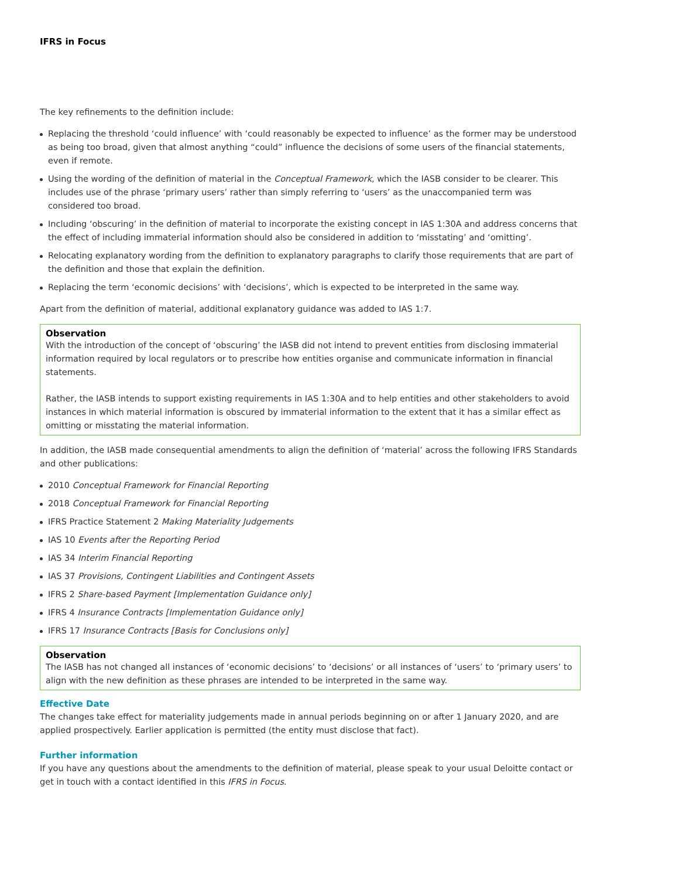IFRS in Focus
The key refinements to the definition include:
Replacing the threshold ‘could influence’ with ‘could reasonably be expected to influence’ as the former may be understood as being too broad, given that almost anything “could” influence the decisions of some users of the financial statements, even if remote.
Using the wording of the definition of material in the Conceptual Framework, which the IASB consider to be clearer. This includes use of the phrase ‘primary users’ rather than simply referring to ‘users’ as the unaccompanied term was considered too broad.
Including ‘obscuring’ in the definition of material to incorporate the existing concept in IAS 1:30A and address concerns that the effect of including immaterial information should also be considered in addition to ‘misstating’ and ‘omitting’.
Relocating explanatory wording from the definition to explanatory paragraphs to clarify those requirements that are part of the definition and those that explain the definition.
Replacing the term ‘economic decisions’ with ‘decisions’, which is expected to be interpreted in the same way.
Apart from the definition of material, additional explanatory guidance was added to IAS 1:7.
Observation
With the introduction of the concept of ‘obscuring’ the IASB did not intend to prevent entities from disclosing immaterial information required by local regulators or to prescribe how entities organise and communicate information in financial statements.
Rather, the IASB intends to support existing requirements in IAS 1:30A and to help entities and other stakeholders to avoid instances in which material information is obscured by immaterial information to the extent that it has a similar effect as omitting or misstating the material information.
In addition, the IASB made consequential amendments to align the definition of ‘material’ across the following IFRS Standards and other publications:
2010 Conceptual Framework for Financial Reporting
2018 Conceptual Framework for Financial Reporting
IFRS Practice Statement 2 Making Materiality Judgements
IAS 10 Events after the Reporting Period
IAS 34 Interim Financial Reporting
IAS 37 Provisions, Contingent Liabilities and Contingent Assets
IFRS 2 Share-based Payment [Implementation Guidance only]
IFRS 4 Insurance Contracts [Implementation Guidance only]
IFRS 17 Insurance Contracts [Basis for Conclusions only]
Observation
The IASB has not changed all instances of ‘economic decisions’ to ‘decisions’ or all instances of ‘users’ to ‘primary users’ to align with the new definition as these phrases are intended to be interpreted in the same way.
Effective Date
The changes take effect for materiality judgements made in annual periods beginning on or after 1 January 2020, and are applied prospectively. Earlier application is permitted (the entity must disclose that fact).
Further information
If you have any questions about the amendments to the definition of material, please speak to your usual Deloitte contact or get in touch with a contact identified in this IFRS in Focus.